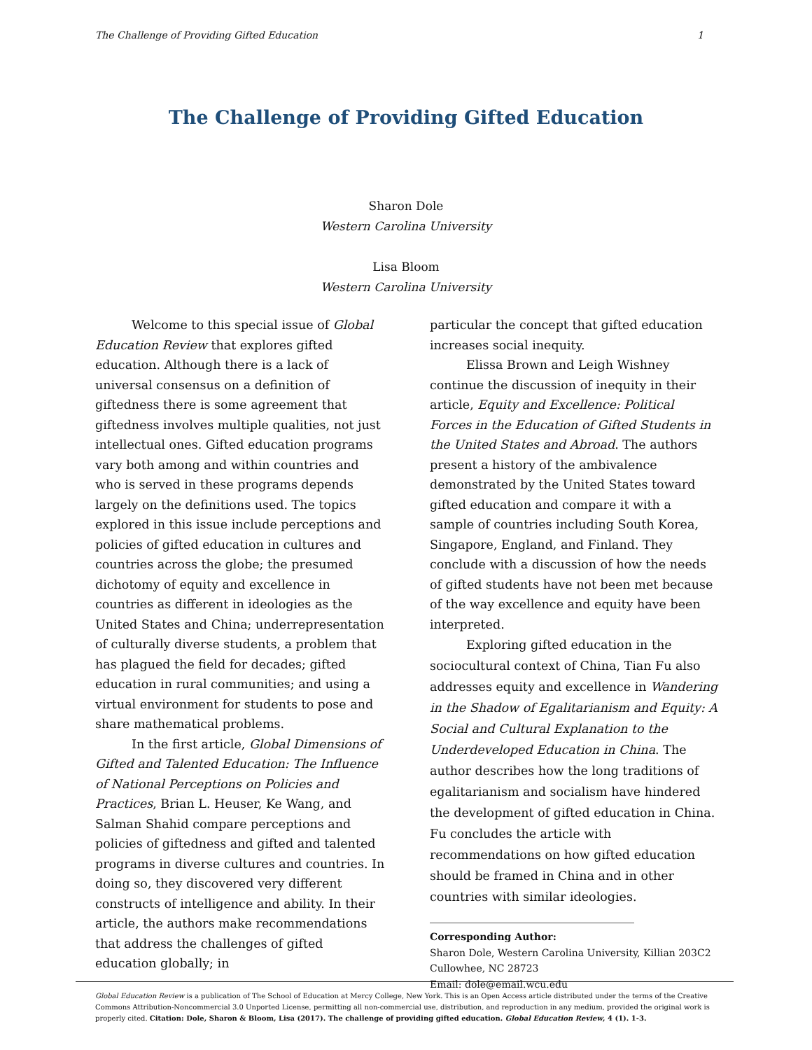The Challenge of Providing Gifted Education 1
The Challenge of Providing Gifted Education
Sharon Dole
Western Carolina University
Lisa Bloom
Western Carolina University
Welcome to this special issue of Global Education Review that explores gifted education. Although there is a lack of universal consensus on a definition of giftedness there is some agreement that giftedness involves multiple qualities, not just intellectual ones. Gifted education programs vary both among and within countries and who is served in these programs depends largely on the definitions used. The topics explored in this issue include perceptions and policies of gifted education in cultures and countries across the globe; the presumed dichotomy of equity and excellence in countries as different in ideologies as the United States and China; underrepresentation of culturally diverse students, a problem that has plagued the field for decades; gifted education in rural communities; and using a virtual environment for students to pose and share mathematical problems.
In the first article, Global Dimensions of Gifted and Talented Education: The Influence of National Perceptions on Policies and Practices, Brian L. Heuser, Ke Wang, and Salman Shahid compare perceptions and policies of giftedness and gifted and talented programs in diverse cultures and countries. In doing so, they discovered very different constructs of intelligence and ability. In their article, the authors make recommendations that address the challenges of gifted education globally; in
particular the concept that gifted education increases social inequity.
Elissa Brown and Leigh Wishney continue the discussion of inequity in their article, Equity and Excellence: Political Forces in the Education of Gifted Students in the United States and Abroad. The authors present a history of the ambivalence demonstrated by the United States toward gifted education and compare it with a sample of countries including South Korea, Singapore, England, and Finland. They conclude with a discussion of how the needs of gifted students have not been met because of the way excellence and equity have been interpreted.
Exploring gifted education in the sociocultural context of China, Tian Fu also addresses equity and excellence in Wandering in the Shadow of Egalitarianism and Equity: A Social and Cultural Explanation to the Underdeveloped Education in China. The author describes how the long traditions of egalitarianism and socialism have hindered the development of gifted education in China. Fu concludes the article with recommendations on how gifted education should be framed in China and in other countries with similar ideologies.
Corresponding Author:
Sharon Dole, Western Carolina University, Killian 203C2
Cullowhee, NC 28723
Email: dole@email.wcu.edu
Global Education Review is a publication of The School of Education at Mercy College, New York. This is an Open Access article distributed under the terms of the Creative Commons Attribution-Noncommercial 3.0 Unported License, permitting all non-commercial use, distribution, and reproduction in any medium, provided the original work is properly cited. Citation: Dole, Sharon & Bloom, Lisa (2017). The challenge of providing gifted education. Global Education Review, 4 (1). 1-3.